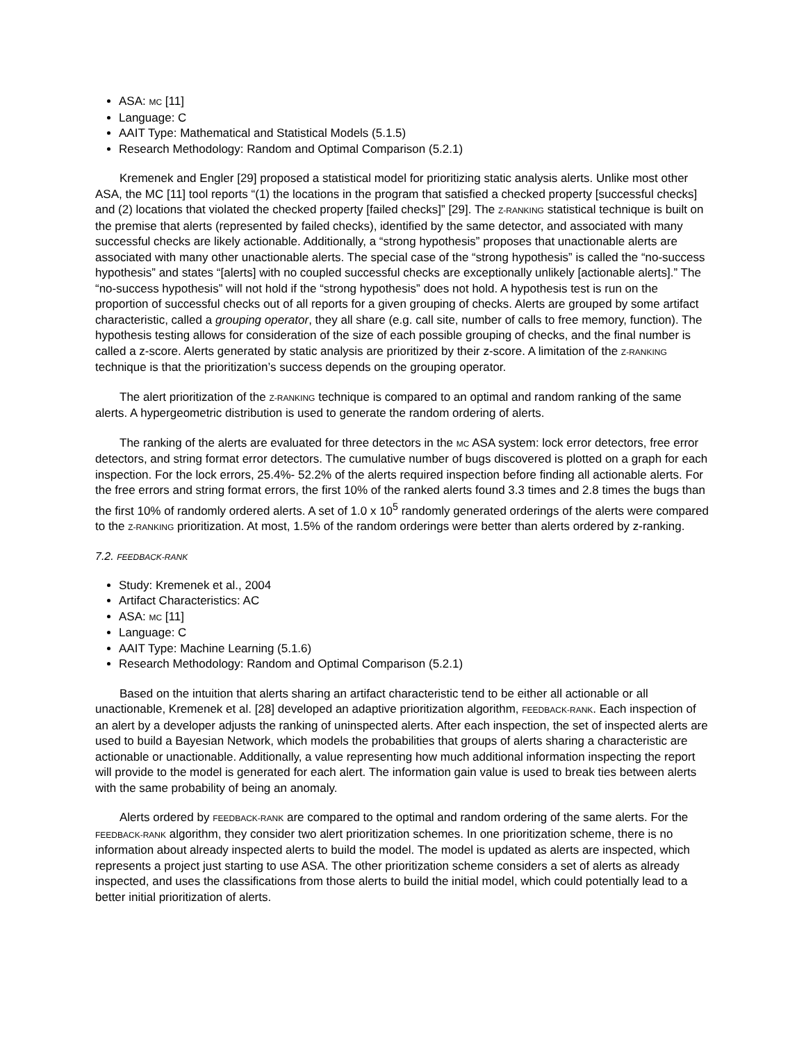ASA: MC [11]
Language: C
AAIT Type: Mathematical and Statistical Models (5.1.5)
Research Methodology: Random and Optimal Comparison (5.2.1)
Kremenek and Engler [29] proposed a statistical model for prioritizing static analysis alerts. Unlike most other ASA, the MC [11] tool reports “(1) the locations in the program that satisfied a checked property [successful checks] and (2) locations that violated the checked property [failed checks]” [29]. The Z-RANKING statistical technique is built on the premise that alerts (represented by failed checks), identified by the same detector, and associated with many successful checks are likely actionable. Additionally, a “strong hypothesis” proposes that unactionable alerts are associated with many other unactionable alerts. The special case of the “strong hypothesis” is called the “no-success hypothesis” and states “[alerts] with no coupled successful checks are exceptionally unlikely [actionable alerts].” The “no-success hypothesis” will not hold if the “strong hypothesis” does not hold. A hypothesis test is run on the proportion of successful checks out of all reports for a given grouping of checks. Alerts are grouped by some artifact characteristic, called a grouping operator, they all share (e.g. call site, number of calls to free memory, function). The hypothesis testing allows for consideration of the size of each possible grouping of checks, and the final number is called a z-score. Alerts generated by static analysis are prioritized by their z-score. A limitation of the Z-RANKING technique is that the prioritization’s success depends on the grouping operator.
The alert prioritization of the Z-RANKING technique is compared to an optimal and random ranking of the same alerts. A hypergeometric distribution is used to generate the random ordering of alerts.
The ranking of the alerts are evaluated for three detectors in the MC ASA system: lock error detectors, free error detectors, and string format error detectors. The cumulative number of bugs discovered is plotted on a graph for each inspection. For the lock errors, 25.4%- 52.2% of the alerts required inspection before finding all actionable alerts. For the free errors and string format errors, the first 10% of the ranked alerts found 3.3 times and 2.8 times the bugs than the first 10% of randomly ordered alerts. A set of 1.0 x 10<sup>5</sup> randomly generated orderings of the alerts were compared to the Z-RANKING prioritization. At most, 1.5% of the random orderings were better than alerts ordered by z-ranking.
7.2. FEEDBACK-RANK
Study: Kremenek et al., 2004
Artifact Characteristics: AC
ASA: MC [11]
Language: C
AAIT Type: Machine Learning (5.1.6)
Research Methodology: Random and Optimal Comparison (5.2.1)
Based on the intuition that alerts sharing an artifact characteristic tend to be either all actionable or all unactionable, Kremenek et al. [28] developed an adaptive prioritization algorithm, FEEDBACK-RANK. Each inspection of an alert by a developer adjusts the ranking of uninspected alerts. After each inspection, the set of inspected alerts are used to build a Bayesian Network, which models the probabilities that groups of alerts sharing a characteristic are actionable or unactionable. Additionally, a value representing how much additional information inspecting the report will provide to the model is generated for each alert. The information gain value is used to break ties between alerts with the same probability of being an anomaly.
Alerts ordered by FEEDBACK-RANK are compared to the optimal and random ordering of the same alerts. For the FEEDBACK-RANK algorithm, they consider two alert prioritization schemes. In one prioritization scheme, there is no information about already inspected alerts to build the model. The model is updated as alerts are inspected, which represents a project just starting to use ASA. The other prioritization scheme considers a set of alerts as already inspected, and uses the classifications from those alerts to build the initial model, which could potentially lead to a better initial prioritization of alerts.